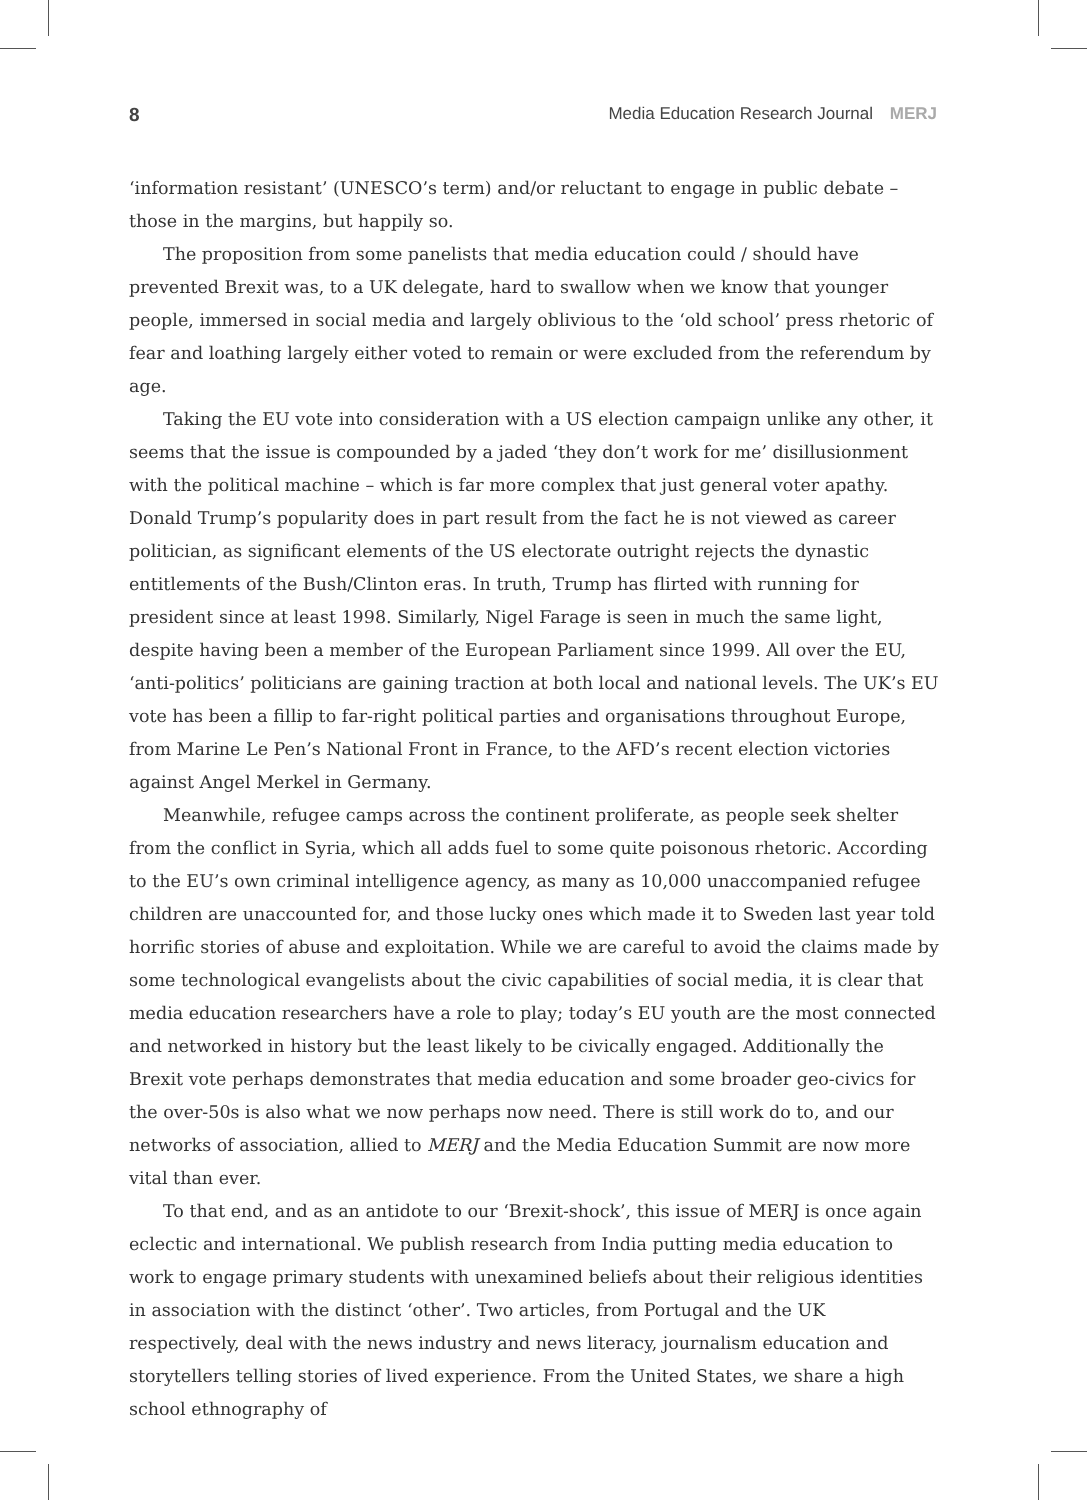8 Media Education Research Journal MERJ
‘information resistant’ (UNESCO’s term) and/or reluctant to engage in public debate – those in the margins, but happily so.
The proposition from some panelists that media education could / should have prevented Brexit was, to a UK delegate, hard to swallow when we know that younger people, immersed in social media and largely oblivious to the ‘old school’ press rhetoric of fear and loathing largely either voted to remain or were excluded from the referendum by age.
Taking the EU vote into consideration with a US election campaign unlike any other, it seems that the issue is compounded by a jaded ‘they don’t work for me’ disillusionment with the political machine – which is far more complex that just general voter apathy. Donald Trump’s popularity does in part result from the fact he is not viewed as career politician, as significant elements of the US electorate outright rejects the dynastic entitlements of the Bush/Clinton eras. In truth, Trump has flirted with running for president since at least 1998. Similarly, Nigel Farage is seen in much the same light, despite having been a member of the European Parliament since 1999. All over the EU, ‘anti-politics’ politicians are gaining traction at both local and national levels. The UK’s EU vote has been a fillip to far-right political parties and organisations throughout Europe, from Marine Le Pen’s National Front in France, to the AFD’s recent election victories against Angel Merkel in Germany.
Meanwhile, refugee camps across the continent proliferate, as people seek shelter from the conflict in Syria, which all adds fuel to some quite poisonous rhetoric. According to the EU’s own criminal intelligence agency, as many as 10,000 unaccompanied refugee children are unaccounted for, and those lucky ones which made it to Sweden last year told horrific stories of abuse and exploitation. While we are careful to avoid the claims made by some technological evangelists about the civic capabilities of social media, it is clear that media education researchers have a role to play; today’s EU youth are the most connected and networked in history but the least likely to be civically engaged. Additionally the Brexit vote perhaps demonstrates that media education and some broader geo-civics for the over-50s is also what we now perhaps now need. There is still work do to, and our networks of association, allied to MERJ and the Media Education Summit are now more vital than ever.
To that end, and as an antidote to our ‘Brexit-shock’, this issue of MERJ is once again eclectic and international. We publish research from India putting media education to work to engage primary students with unexamined beliefs about their religious identities in association with the distinct ‘other’. Two articles, from Portugal and the UK respectively, deal with the news industry and news literacy, journalism education and storytellers telling stories of lived experience. From the United States, we share a high school ethnography of